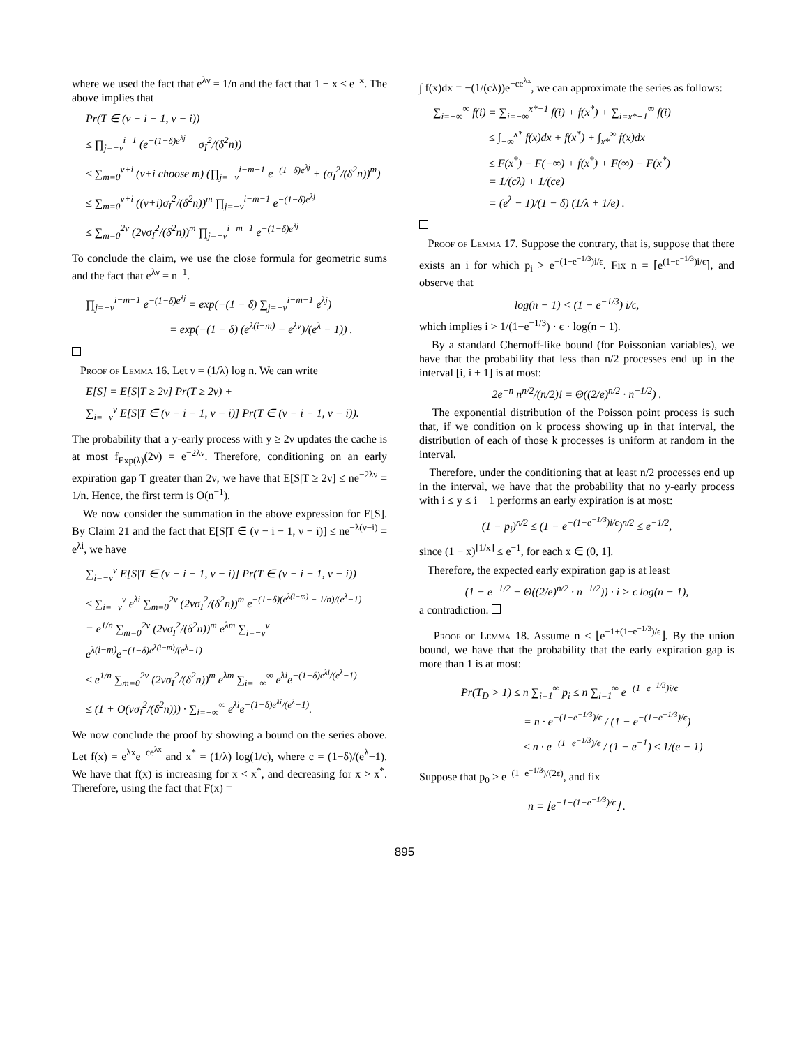where we used the fact that e<sup>λν</sup> = 1/n and the fact that 1 − x ≤ e<sup>−x</sup>. The above implies that
Pr(T ∈ (ν − i − 1, ν − i))
≤ ∏<sub>j=−ν</sub><sup>i−1</sup> (e<sup>−(1−δ)e<sup>λj</sup></sup> + σ<sub>I</sub><sup>2</sup>/(δ<sup>2</sup>n))
≤ ∑<sub>m=0</sub><sup>ν+i</sup> (ν+i choose m) (∏<sub>j=−ν</sub><sup>i−m−1</sup> e<sup>−(1−δ)e<sup>λj</sup></sup> + (σ<sub>I</sub><sup>2</sup>/(δ<sup>2</sup>n))<sup>m</sup>)
≤ ∑<sub>m=0</sub><sup>ν+i</sup> ((ν+i)σ<sub>I</sub><sup>2</sup>/(δ<sup>2</sup>n))<sup>m</sup> ∏<sub>j=−ν</sub><sup>i−m−1</sup> e<sup>−(1−δ)e<sup>λj</sup></sup>
≤ ∑<sub>m=0</sub><sup>2ν</sup> (2νσ<sub>I</sub><sup>2</sup>/(δ<sup>2</sup>n))<sup>m</sup> ∏<sub>j=−ν</sub><sup>i−m−1</sup> e<sup>−(1−δ)e<sup>λj</sup></sup>
To conclude the claim, we use the close formula for geometric sums and the fact that e<sup>λν</sup> = n<sup>−1</sup>.
∏<sub>j=−ν</sub><sup>i−m−1</sup> e<sup>−(1−δ)e<sup>λj</sup></sup> = exp(−(1 − δ) ∑<sub>j=−ν</sub><sup>i−m−1</sup> e<sup>λj</sup>)
= exp(−(1 − δ) (e<sup>λ(i−m)</sup> − e<sup>λν</sup>)/(e<sup>λ</sup> − 1)) .
Proof of Lemma 16. Let ν = (1/λ) log n. We can write
E[S] = E[S|T ≥ 2ν] Pr(T ≥ 2ν) +
∑<sub>i=−ν</sub><sup>ν</sup> E[S|T ∈ (ν − i − 1, ν − i)] Pr(T ∈ (ν − i − 1, ν − i)).
The probability that a y-early process with y ≥ 2ν updates the cache is at most f<sub>Exp(λ)</sub>(2ν) = e<sup>−2λν</sup>. Therefore, conditioning on an early expiration gap T greater than 2ν, we have that E[S|T ≥ 2ν] ≤ ne<sup>−2λν</sup> = 1/n. Hence, the first term is O(n<sup>−1</sup>).
We now consider the summation in the above expression for E[S]. By Claim 21 and the fact that E[S|T ∈ (ν − i − 1, ν − i)] ≤ ne<sup>−λ(ν−i)</sup> = e<sup>λi</sup>, we have
∑<sub>i=−ν</sub><sup>ν</sup> E[S|T ∈ (ν − i − 1, ν − i)] Pr(T ∈ (ν − i − 1, ν − i))
≤ ∑<sub>i=−ν</sub><sup>ν</sup> e<sup>λi</sup> ∑<sub>m=0</sub><sup>2ν</sup> (2νσ<sub>I</sub><sup>2</sup>/(δ<sup>2</sup>n))<sup>m</sup> e<sup>−(1−δ)(e<sup>λ(i−m)</sup> − 1/n)/(e<sup>λ</sup>−1)</sup>
= e<sup>1/n</sup> ∑<sub>m=0</sub><sup>2ν</sup> (2νσ<sub>I</sub><sup>2</sup>/(δ<sup>2</sup>n))<sup>m</sup> e<sup>λm</sup> ∑<sub>i=−ν</sub><sup>ν</sup> e<sup>λ(i−m)</sup>e<sup>−(1−δ)e<sup>λ(i−m)</sup>/(e<sup>λ</sup>−1)</sup>
≤ e<sup>1/n</sup> ∑<sub>m=0</sub><sup>2ν</sup> (2νσ<sub>I</sub><sup>2</sup>/(δ<sup>2</sup>n))<sup>m</sup> e<sup>λm</sup> ∑<sub>i=−∞</sub><sup>∞</sup> e<sup>λi</sup>e<sup>−(1−δ)e<sup>λi</sup>/(e<sup>λ</sup>−1)</sup>
≤ (1 + O(νσ<sub>I</sub><sup>2</sup>/(δ<sup>2</sup>n))) · ∑<sub>i=−∞</sub><sup>∞</sup> e<sup>λi</sup>e<sup>−(1−δ)e<sup>λi</sup>/(e<sup>λ</sup>−1)</sup>.
We now conclude the proof by showing a bound on the series above. Let f(x) = e<sup>λx</sup>e<sup>−ce<sup>λx</sup></sup> and x<sup>*</sup> = (1/λ) log(1/c), where c = (1−δ)/(e<sup>λ</sup>−1). We have that f(x) is increasing for x < x<sup>*</sup>, and decreasing for x > x<sup>*</sup>. Therefore, using the fact that F(x) =
∫ f(x)dx = −(1/(cλ))e<sup>−ce<sup>λx</sup></sup>, we can approximate the series as follows:
∑<sub>i=−∞</sub><sup>∞</sup> f(i) = ∑<sub>i=−∞</sub><sup>x*−1</sup> f(i) + f(x<sup>*</sup>) + ∑<sub>i=x*+1</sub><sup>∞</sup> f(i)
≤ ∫<sub>−∞</sub><sup>x*</sup> f(x)dx + f(x<sup>*</sup>) + ∫<sub>x*</sub><sup>∞</sup> f(x)dx
≤ F(x<sup>*</sup>) − F(−∞) + f(x<sup>*</sup>) + F(∞) − F(x<sup>*</sup>)
= 1/(cλ) + 1/(ce)
= (e<sup>λ</sup> − 1)/(1 − δ) (1/λ + 1/e) .
Proof of Lemma 17. Suppose the contrary, that is, suppose that there exists an i for which p<sub>i</sub> > e<sup>−(1−e<sup>−1/3</sup>)i/ϵ</sup>. Fix n = ⌈e<sup>(1−e<sup>−1/3</sup>)i/ϵ</sup>⌉, and observe that
log(n − 1) < (1 − e<sup>−1/3</sup>) i/ϵ,
which implies i > 1/(1−e<sup>−1/3</sup>) · ϵ · log(n − 1).
By a standard Chernoff-like bound (for Poissonian variables), we have that the probability that less than n/2 processes end up in the interval [i, i + 1] is at most:
2e<sup>−n</sup> n<sup>n/2</sup>/(n/2)! = Θ((2/e)<sup>n/2</sup> · n<sup>−1/2</sup>) .
The exponential distribution of the Poisson point process is such that, if we condition on k process showing up in that interval, the distribution of each of those k processes is uniform at random in the interval.
Therefore, under the conditioning that at least n/2 processes end up in the interval, we have that the probability that no y-early process with i ≤ y ≤ i + 1 performs an early expiration is at most:
(1 − p<sub>i</sub>)<sup>n/2</sup> ≤ (1 − e<sup>−(1−e<sup>−1/3</sup>)i/ϵ</sup>)<sup>n/2</sup> ≤ e<sup>−1/2</sup>,
since (1 − x)<sup>⌈1/x⌉</sup> ≤ e<sup>−1</sup>, for each x ∈ (0, 1].
Therefore, the expected early expiration gap is at least
(1 − e<sup>−1/2</sup> − Θ((2/e)<sup>n/2</sup> · n<sup>−1/2</sup>)) · i > ϵ log(n − 1),
a contradiction.
Proof of Lemma 18. Assume n ≤ ⌊e<sup>−1+(1−e<sup>−1/3</sup>)/ϵ</sup>⌋. By the union bound, we have that the probability that the early expiration gap is more than 1 is at most:
Pr(T<sub>D</sub> > 1) ≤ n ∑<sub>i=1</sub><sup>∞</sup> p<sub>i</sub> ≤ n ∑<sub>i=1</sub><sup>∞</sup> e<sup>−(1−e<sup>−1/3</sup>)i/ϵ</sup>
= n · e<sup>−(1−e<sup>−1/3</sup>)/ϵ</sup> / (1 − e<sup>−(1−e<sup>−1/3</sup>)/ϵ</sup>)
≤ n · e<sup>−(1−e<sup>−1/3</sup>)/ϵ</sup> / (1 − e<sup>−1</sup>) ≤ 1/(e − 1)
Suppose that p<sub>0</sub> > e<sup>−(1−e<sup>−1/3</sup>)/(2ϵ)</sup>, and fix
n = ⌊e<sup>−1+(1−e<sup>−1/3</sup>)/ϵ</sup>⌋ .
895